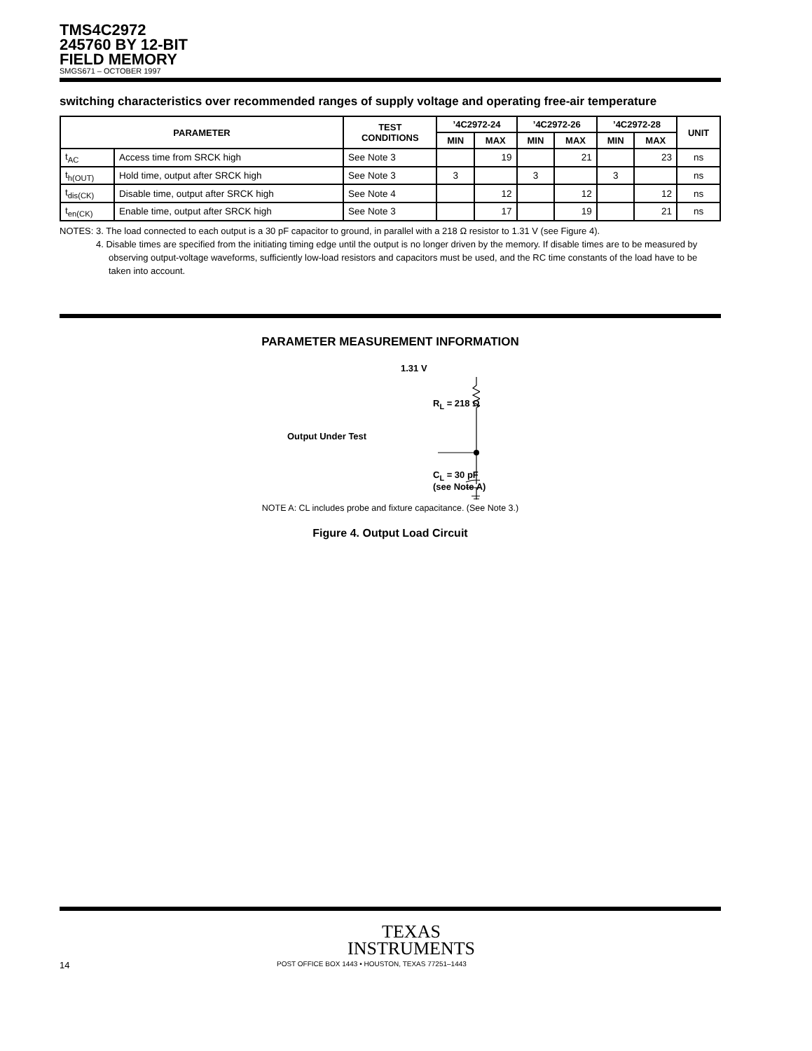TMS4C2972
245760 BY 12-BIT
FIELD MEMORY
SMGS671 – OCTOBER 1997
switching characteristics over recommended ranges of supply voltage and operating free-air temperature
| PARAMETER | | TEST CONDITIONS | ’4C2972-24 | | ’4C2972-26 | | ’4C2972-28 | | UNIT |
| --- | --- | --- | --- | --- | --- | --- | --- | --- | --- |
| | | | MIN | MAX | MIN | MAX | MIN | MAX | |
| t<sub>AC</sub> | Access time from SRCK high | See Note 3 | | 19 | | 21 | | 23 | ns |
| t<sub>h(OUT)</sub> | Hold time, output after SRCK high | See Note 3 | 3 | | 3 | | 3 | | ns |
| t<sub>dis(CK)</sub> | Disable time, output after SRCK high | See Note 4 | | 12 | | 12 | | 12 | ns |
| t<sub>en(CK)</sub> | Enable time, output after SRCK high | See Note 3 | | 17 | | 19 | | 21 | ns |
NOTES: 3. The load connected to each output is a 30 pF capacitor to ground, in parallel with a 218 Ω resistor to 1.31 V (see Figure 4).
4. Disable times are specified from the initiating timing edge until the output is no longer driven by the memory. If disable times are to be measured by observing output-voltage waveforms, sufficiently low-load resistors and capacitors must be used, and the RC time constants of the load have to be taken into account.
PARAMETER MEASUREMENT INFORMATION
1.31 V
R<sub>L</sub> = 218 Ω
Output Under Test
C<sub>L</sub> = 30 pF
(see Note A)
NOTE A: CL includes probe and fixture capacitance. (See Note 3.)
Figure 4. Output Load Circuit
TEXAS
INSTRUMENTS
14 POST OFFICE BOX 1443 • HOUSTON, TEXAS 77251–1443